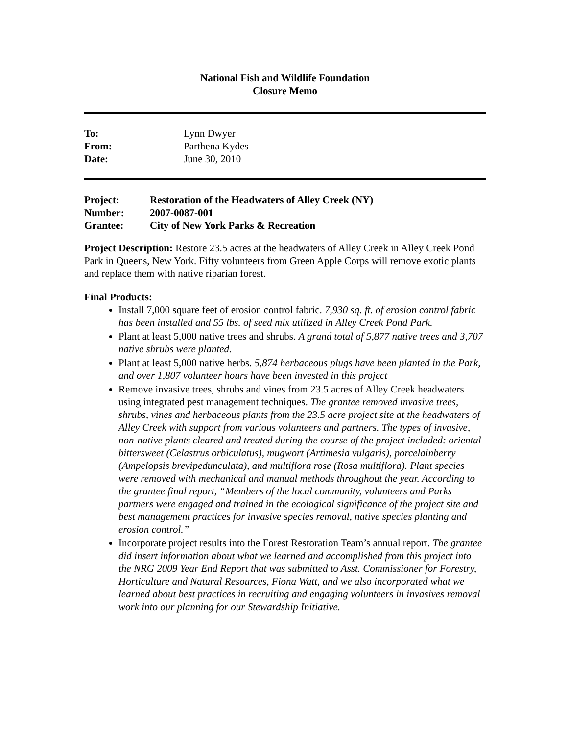National Fish and Wildlife Foundation
Closure Memo
| To: | Lynn Dwyer |
| From: | Parthena Kydes |
| Date: | June 30, 2010 |
| Project: | Restoration of the Headwaters of Alley Creek (NY) |
| Number: | 2007-0087-001 |
| Grantee: | City of New York Parks & Recreation |
Project Description: Restore 23.5 acres at the headwaters of Alley Creek in Alley Creek Pond Park in Queens, New York. Fifty volunteers from Green Apple Corps will remove exotic plants and replace them with native riparian forest.
Final Products:
Install 7,000 square feet of erosion control fabric. 7,930 sq. ft. of erosion control fabric has been installed and 55 lbs. of seed mix utilized in Alley Creek Pond Park.
Plant at least 5,000 native trees and shrubs. A grand total of 5,877 native trees and 3,707 native shrubs were planted.
Plant at least 5,000 native herbs. 5,874 herbaceous plugs have been planted in the Park, and over 1,807 volunteer hours have been invested in this project
Remove invasive trees, shrubs and vines from 23.5 acres of Alley Creek headwaters using integrated pest management techniques. The grantee removed invasive trees, shrubs, vines and herbaceous plants from the 23.5 acre project site at the headwaters of Alley Creek with support from various volunteers and partners. The types of invasive, non-native plants cleared and treated during the course of the project included: oriental bittersweet (Celastrus orbiculatus), mugwort (Artimesia vulgaris), porcelainberry (Ampelopsis brevipedunculata), and multiflora rose (Rosa multiflora). Plant species were removed with mechanical and manual methods throughout the year. According to the grantee final report, “Members of the local community, volunteers and Parks partners were engaged and trained in the ecological significance of the project site and best management practices for invasive species removal, native species planting and erosion control.”
Incorporate project results into the Forest Restoration Team’s annual report. The grantee did insert information about what we learned and accomplished from this project into the NRG 2009 Year End Report that was submitted to Asst. Commissioner for Forestry, Horticulture and Natural Resources, Fiona Watt, and we also incorporated what we learned about best practices in recruiting and engaging volunteers in invasives removal work into our planning for our Stewardship Initiative.